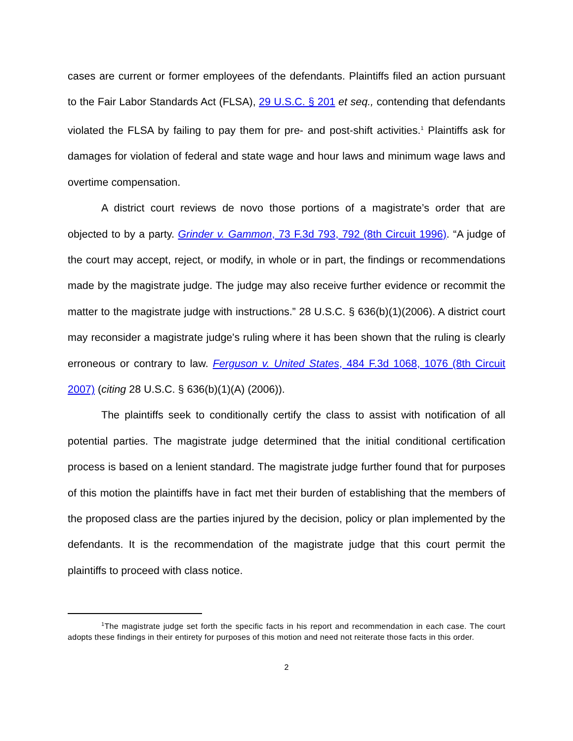cases are current or former employees of the defendants. Plaintiffs filed an action pursuant to the Fair Labor Standards Act (FLSA), 29 U.S.C. § 201 et seq., contending that defendants violated the FLSA by failing to pay them for pre- and post-shift activities.<sup>1</sup> Plaintiffs ask for damages for violation of federal and state wage and hour laws and minimum wage laws and overtime compensation.
A district court reviews de novo those portions of a magistrate’s order that are objected to by a party. Grinder v. Gammon, 73 F.3d 793, 792 (8th Circuit 1996). “A judge of the court may accept, reject, or modify, in whole or in part, the findings or recommendations made by the magistrate judge. The judge may also receive further evidence or recommit the matter to the magistrate judge with instructions.” 28 U.S.C. § 636(b)(1)(2006). A district court may reconsider a magistrate judge's ruling where it has been shown that the ruling is clearly erroneous or contrary to law. Ferguson v. United States, 484 F.3d 1068, 1076 (8th Circuit 2007) (citing 28 U.S.C. § 636(b)(1)(A) (2006)).
The plaintiffs seek to conditionally certify the class to assist with notification of all potential parties. The magistrate judge determined that the initial conditional certification process is based on a lenient standard. The magistrate judge further found that for purposes of this motion the plaintiffs have in fact met their burden of establishing that the members of the proposed class are the parties injured by the decision, policy or plan implemented by the defendants. It is the recommendation of the magistrate judge that this court permit the plaintiffs to proceed with class notice.
<sup>1</sup> The magistrate judge set forth the specific facts in his report and recommendation in each case. The court adopts these findings in their entirety for purposes of this motion and need not reiterate those facts in this order.
2